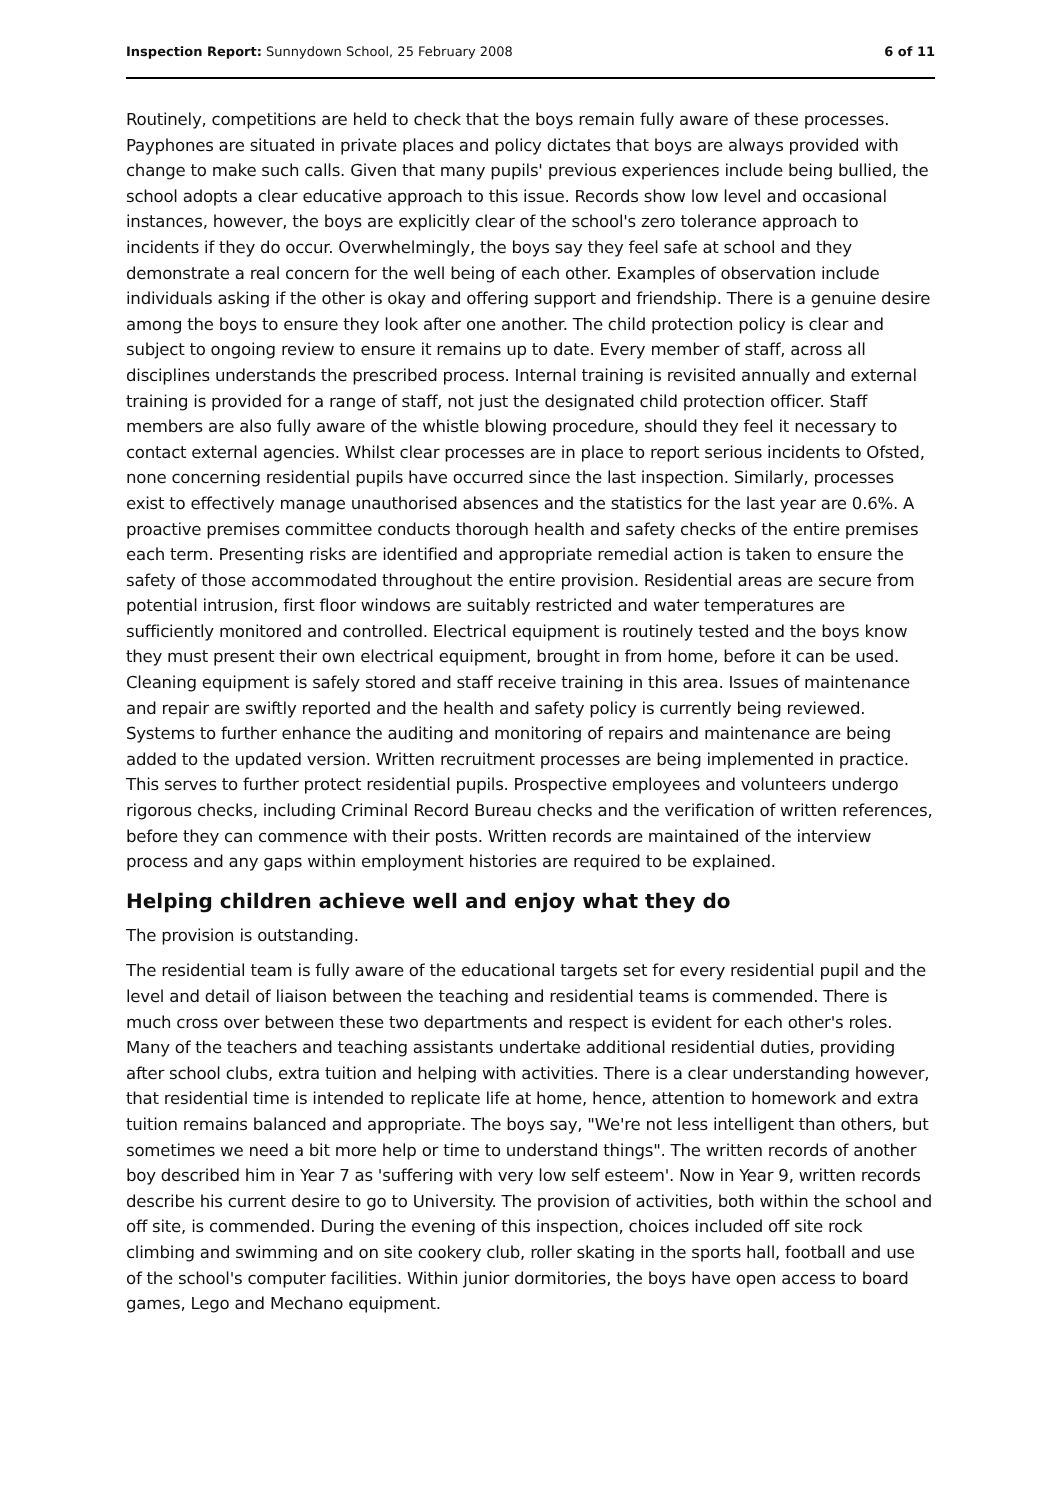Inspection Report: Sunnydown School, 25 February 2008 6 of 11
Routinely, competitions are held to check that the boys remain fully aware of these processes. Payphones are situated in private places and policy dictates that boys are always provided with change to make such calls. Given that many pupils' previous experiences include being bullied, the school adopts a clear educative approach to this issue. Records show low level and occasional instances, however, the boys are explicitly clear of the school's zero tolerance approach to incidents if they do occur. Overwhelmingly, the boys say they feel safe at school and they demonstrate a real concern for the well being of each other. Examples of observation include individuals asking if the other is okay and offering support and friendship. There is a genuine desire among the boys to ensure they look after one another. The child protection policy is clear and subject to ongoing review to ensure it remains up to date. Every member of staff, across all disciplines understands the prescribed process. Internal training is revisited annually and external training is provided for a range of staff, not just the designated child protection officer. Staff members are also fully aware of the whistle blowing procedure, should they feel it necessary to contact external agencies. Whilst clear processes are in place to report serious incidents to Ofsted, none concerning residential pupils have occurred since the last inspection. Similarly, processes exist to effectively manage unauthorised absences and the statistics for the last year are 0.6%. A proactive premises committee conducts thorough health and safety checks of the entire premises each term. Presenting risks are identified and appropriate remedial action is taken to ensure the safety of those accommodated throughout the entire provision. Residential areas are secure from potential intrusion, first floor windows are suitably restricted and water temperatures are sufficiently monitored and controlled. Electrical equipment is routinely tested and the boys know they must present their own electrical equipment, brought in from home, before it can be used. Cleaning equipment is safely stored and staff receive training in this area. Issues of maintenance and repair are swiftly reported and the health and safety policy is currently being reviewed. Systems to further enhance the auditing and monitoring of repairs and maintenance are being added to the updated version. Written recruitment processes are being implemented in practice. This serves to further protect residential pupils. Prospective employees and volunteers undergo rigorous checks, including Criminal Record Bureau checks and the verification of written references, before they can commence with their posts. Written records are maintained of the interview process and any gaps within employment histories are required to be explained.
Helping children achieve well and enjoy what they do
The provision is outstanding.
The residential team is fully aware of the educational targets set for every residential pupil and the level and detail of liaison between the teaching and residential teams is commended. There is much cross over between these two departments and respect is evident for each other's roles. Many of the teachers and teaching assistants undertake additional residential duties, providing after school clubs, extra tuition and helping with activities. There is a clear understanding however, that residential time is intended to replicate life at home, hence, attention to homework and extra tuition remains balanced and appropriate. The boys say, "We're not less intelligent than others, but sometimes we need a bit more help or time to understand things". The written records of another boy described him in Year 7 as 'suffering with very low self esteem'. Now in Year 9, written records describe his current desire to go to University. The provision of activities, both within the school and off site, is commended. During the evening of this inspection, choices included off site rock climbing and swimming and on site cookery club, roller skating in the sports hall, football and use of the school's computer facilities. Within junior dormitories, the boys have open access to board games, Lego and Mechano equipment.